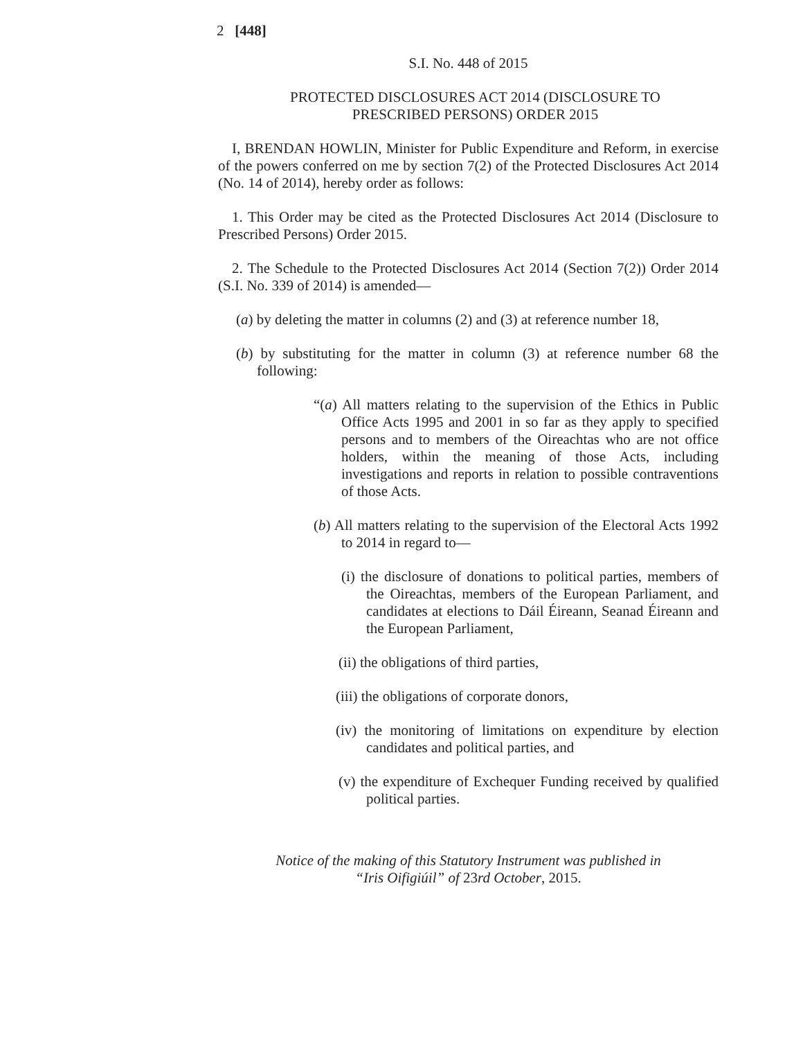2 [448]
S.I. No. 448 of 2015
PROTECTED DISCLOSURES ACT 2014 (DISCLOSURE TO PRESCRIBED PERSONS) ORDER 2015
I, BRENDAN HOWLIN, Minister for Public Expenditure and Reform, in exercise of the powers conferred on me by section 7(2) of the Protected Disclosures Act 2014 (No. 14 of 2014), hereby order as follows:
1. This Order may be cited as the Protected Disclosures Act 2014 (Disclosure to Prescribed Persons) Order 2015.
2. The Schedule to the Protected Disclosures Act 2014 (Section 7(2)) Order 2014 (S.I. No. 339 of 2014) is amended—
(a) by deleting the matter in columns (2) and (3) at reference number 18,
(b) by substituting for the matter in column (3) at reference number 68 the following:
“(a) All matters relating to the supervision of the Ethics in Public Office Acts 1995 and 2001 in so far as they apply to specified persons and to members of the Oireachtas who are not office holders, within the meaning of those Acts, including investigations and reports in relation to possible contraventions of those Acts.
(b) All matters relating to the supervision of the Electoral Acts 1992 to 2014 in regard to—
(i) the disclosure of donations to political parties, members of the Oireachtas, members of the European Parliament, and candidates at elections to Dáil Éireann, Seanad Éireann and the European Parliament,
(ii) the obligations of third parties,
(iii) the obligations of corporate donors,
(iv) the monitoring of limitations on expenditure by election candidates and political parties, and
(v) the expenditure of Exchequer Funding received by qualified political parties.
Notice of the making of this Statutory Instrument was published in
“Iris Oifigiúil” of 23rd October, 2015.